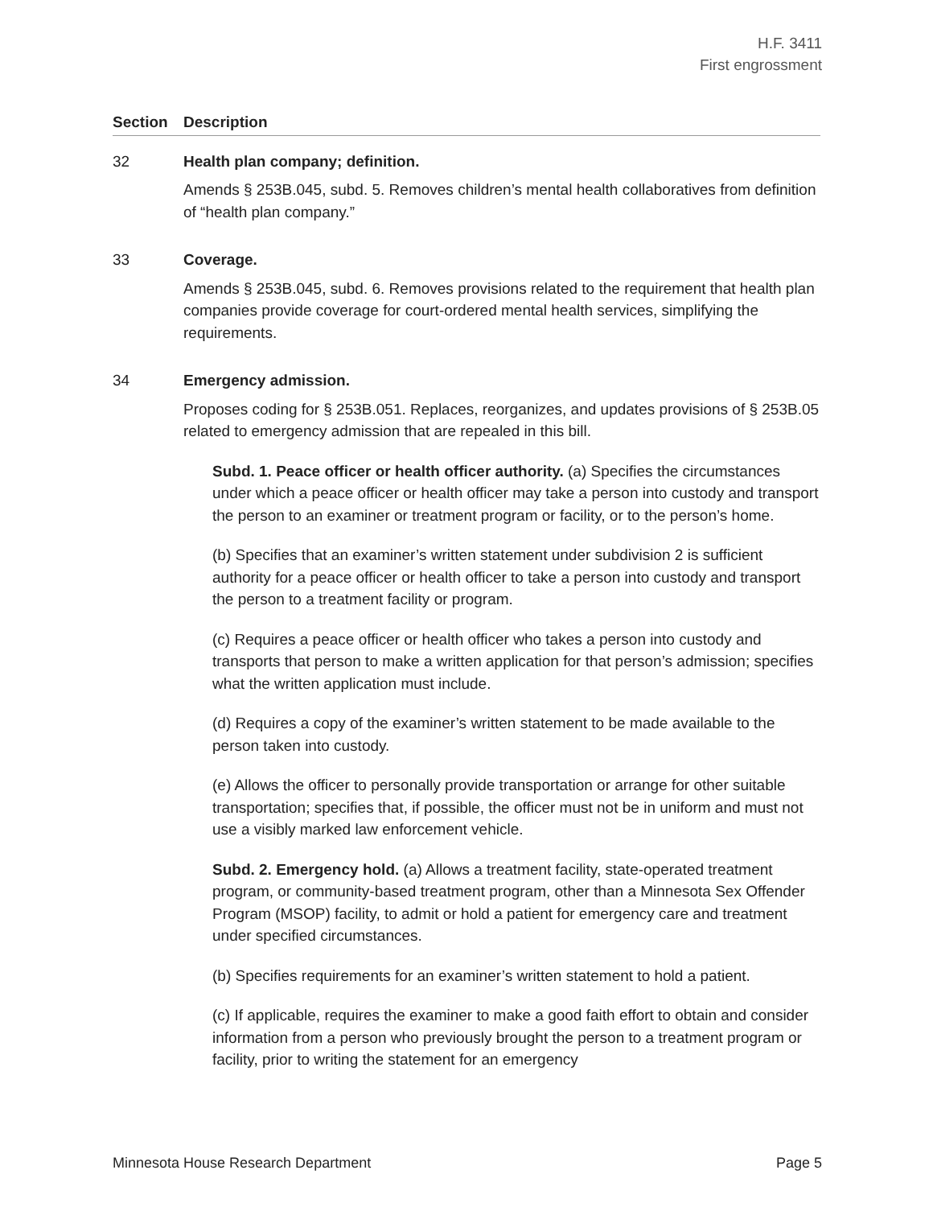H.F. 3411
First engrossment
Section Description
32 Health plan company; definition.
Amends § 253B.045, subd. 5. Removes children’s mental health collaboratives from definition of “health plan company.”
33 Coverage.
Amends § 253B.045, subd. 6. Removes provisions related to the requirement that health plan companies provide coverage for court-ordered mental health services, simplifying the requirements.
34 Emergency admission.
Proposes coding for § 253B.051. Replaces, reorganizes, and updates provisions of § 253B.05 related to emergency admission that are repealed in this bill.
Subd. 1. Peace officer or health officer authority. (a) Specifies the circumstances under which a peace officer or health officer may take a person into custody and transport the person to an examiner or treatment program or facility, or to the person’s home.
(b) Specifies that an examiner’s written statement under subdivision 2 is sufficient authority for a peace officer or health officer to take a person into custody and transport the person to a treatment facility or program.
(c) Requires a peace officer or health officer who takes a person into custody and transports that person to make a written application for that person’s admission; specifies what the written application must include.
(d) Requires a copy of the examiner’s written statement to be made available to the person taken into custody.
(e) Allows the officer to personally provide transportation or arrange for other suitable transportation; specifies that, if possible, the officer must not be in uniform and must not use a visibly marked law enforcement vehicle.
Subd. 2. Emergency hold. (a) Allows a treatment facility, state-operated treatment program, or community-based treatment program, other than a Minnesota Sex Offender Program (MSOP) facility, to admit or hold a patient for emergency care and treatment under specified circumstances.
(b) Specifies requirements for an examiner’s written statement to hold a patient.
(c) If applicable, requires the examiner to make a good faith effort to obtain and consider information from a person who previously brought the person to a treatment program or facility, prior to writing the statement for an emergency
Minnesota House Research Department Page 5